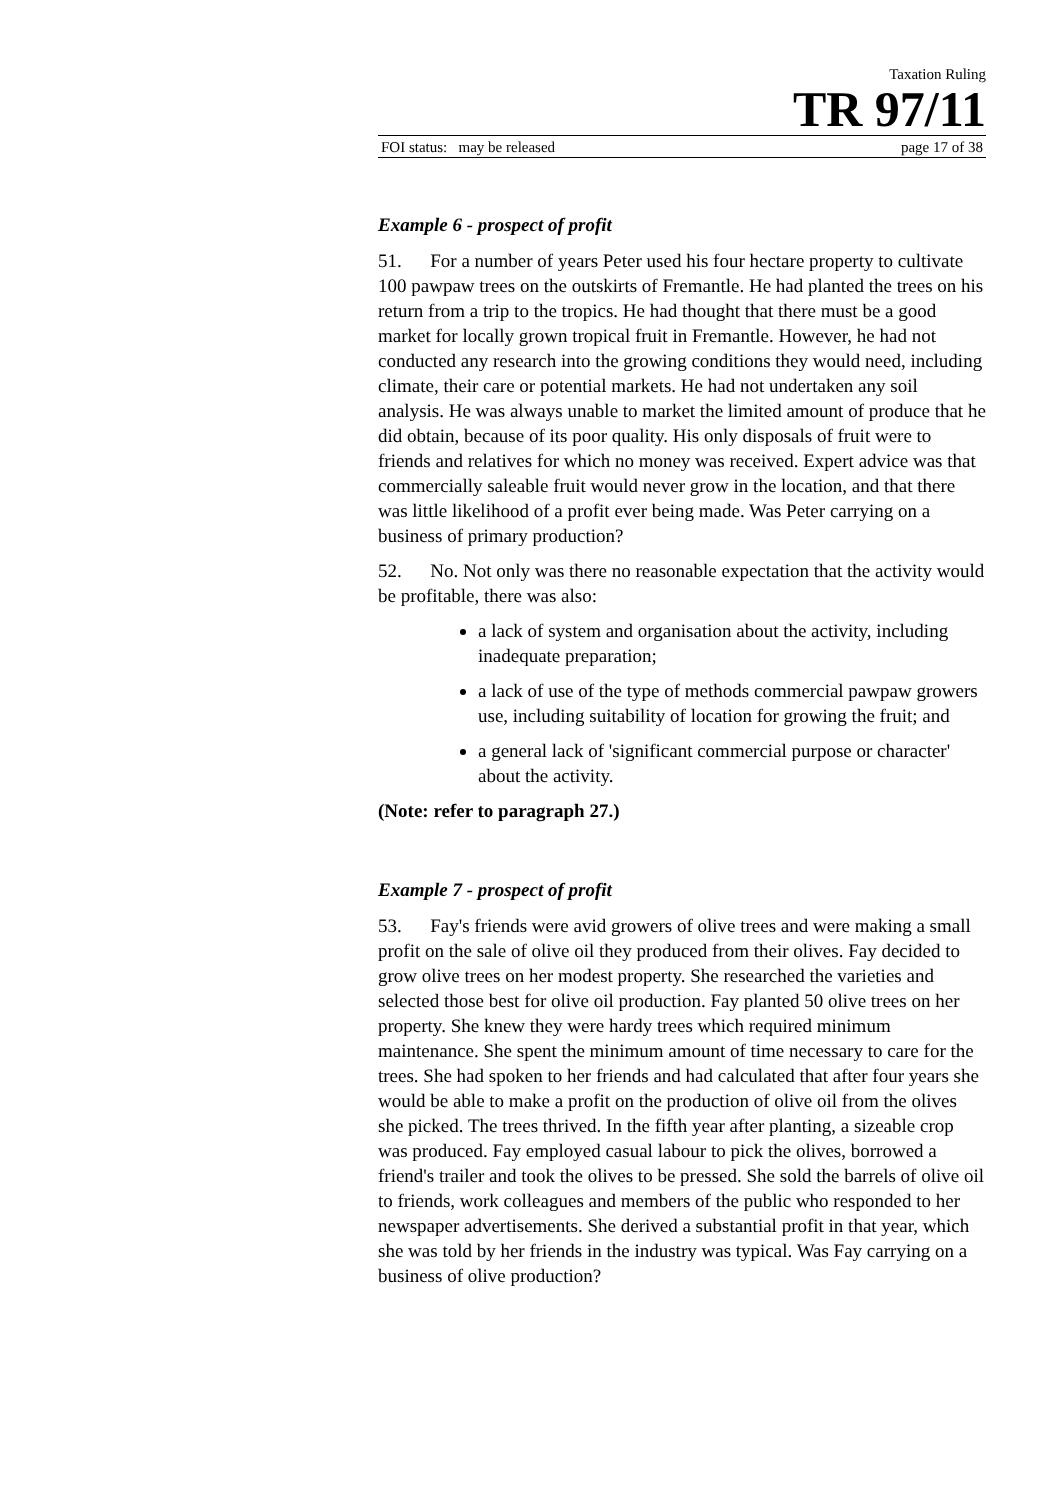Taxation Ruling
TR 97/11
FOI status: may be released page 17 of 38
Example 6 - prospect of profit
51. For a number of years Peter used his four hectare property to cultivate 100 pawpaw trees on the outskirts of Fremantle. He had planted the trees on his return from a trip to the tropics. He had thought that there must be a good market for locally grown tropical fruit in Fremantle. However, he had not conducted any research into the growing conditions they would need, including climate, their care or potential markets. He had not undertaken any soil analysis. He was always unable to market the limited amount of produce that he did obtain, because of its poor quality. His only disposals of fruit were to friends and relatives for which no money was received. Expert advice was that commercially saleable fruit would never grow in the location, and that there was little likelihood of a profit ever being made. Was Peter carrying on a business of primary production?
52. No. Not only was there no reasonable expectation that the activity would be profitable, there was also:
a lack of system and organisation about the activity, including inadequate preparation;
a lack of use of the type of methods commercial pawpaw growers use, including suitability of location for growing the fruit; and
a general lack of 'significant commercial purpose or character' about the activity.
(Note: refer to paragraph 27.)
Example 7 - prospect of profit
53. Fay's friends were avid growers of olive trees and were making a small profit on the sale of olive oil they produced from their olives. Fay decided to grow olive trees on her modest property. She researched the varieties and selected those best for olive oil production. Fay planted 50 olive trees on her property. She knew they were hardy trees which required minimum maintenance. She spent the minimum amount of time necessary to care for the trees. She had spoken to her friends and had calculated that after four years she would be able to make a profit on the production of olive oil from the olives she picked. The trees thrived. In the fifth year after planting, a sizeable crop was produced. Fay employed casual labour to pick the olives, borrowed a friend's trailer and took the olives to be pressed. She sold the barrels of olive oil to friends, work colleagues and members of the public who responded to her newspaper advertisements. She derived a substantial profit in that year, which she was told by her friends in the industry was typical. Was Fay carrying on a business of olive production?